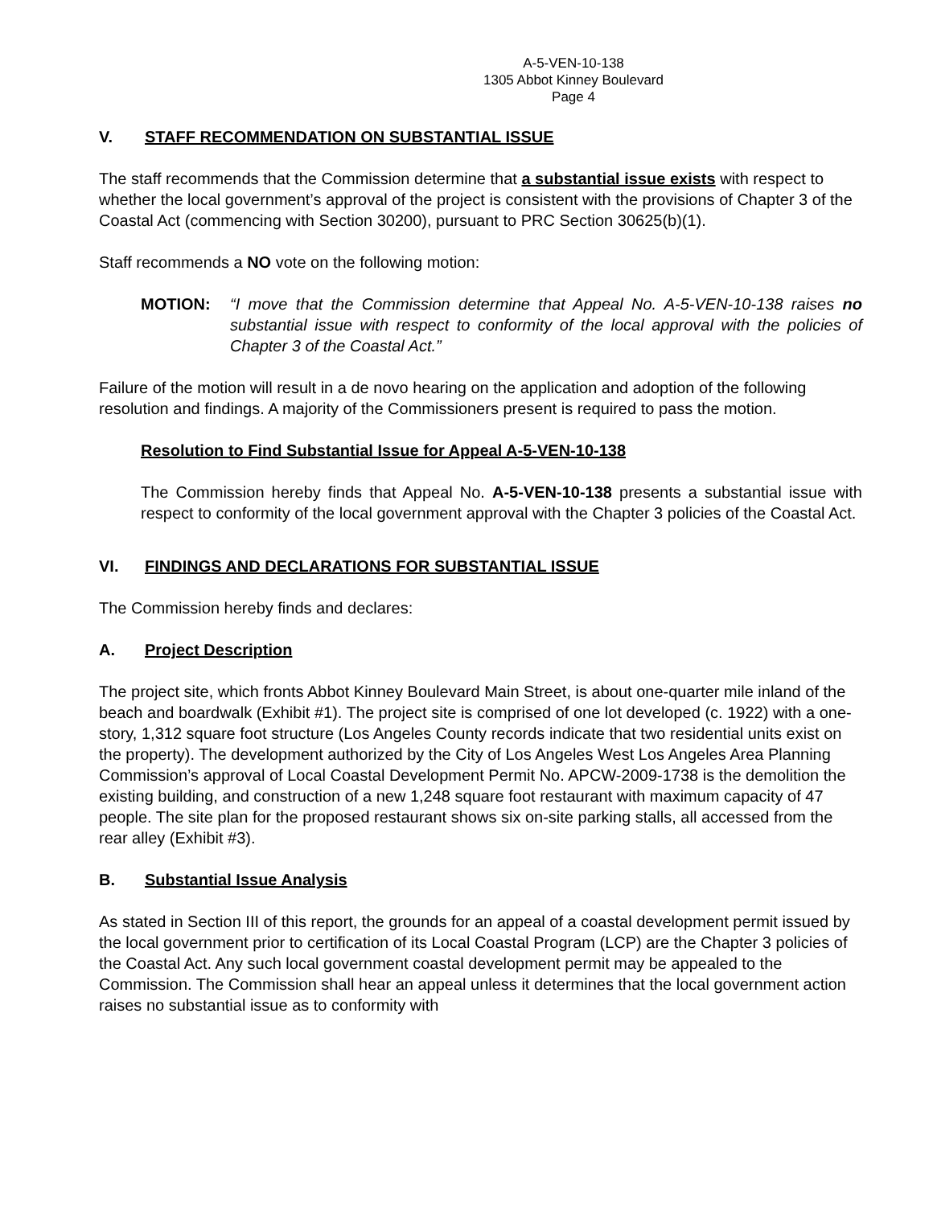A-5-VEN-10-138
1305 Abbot Kinney Boulevard
Page 4
V. STAFF RECOMMENDATION ON SUBSTANTIAL ISSUE
The staff recommends that the Commission determine that a substantial issue exists with respect to whether the local government’s approval of the project is consistent with the provisions of Chapter 3 of the Coastal Act (commencing with Section 30200), pursuant to PRC Section 30625(b)(1).
Staff recommends a NO vote on the following motion:
MOTION: “I move that the Commission determine that Appeal No. A-5-VEN-10-138 raises no substantial issue with respect to conformity of the local approval with the policies of Chapter 3 of the Coastal Act.”
Failure of the motion will result in a de novo hearing on the application and adoption of the following resolution and findings. A majority of the Commissioners present is required to pass the motion.
Resolution to Find Substantial Issue for Appeal A-5-VEN-10-138
The Commission hereby finds that Appeal No. A-5-VEN-10-138 presents a substantial issue with respect to conformity of the local government approval with the Chapter 3 policies of the Coastal Act.
VI. FINDINGS AND DECLARATIONS FOR SUBSTANTIAL ISSUE
The Commission hereby finds and declares:
A. Project Description
The project site, which fronts Abbot Kinney Boulevard Main Street, is about one-quarter mile inland of the beach and boardwalk (Exhibit #1). The project site is comprised of one lot developed (c. 1922) with a one-story, 1,312 square foot structure (Los Angeles County records indicate that two residential units exist on the property). The development authorized by the City of Los Angeles West Los Angeles Area Planning Commission’s approval of Local Coastal Development Permit No. APCW-2009-1738 is the demolition the existing building, and construction of a new 1,248 square foot restaurant with maximum capacity of 47 people. The site plan for the proposed restaurant shows six on-site parking stalls, all accessed from the rear alley (Exhibit #3).
B. Substantial Issue Analysis
As stated in Section III of this report, the grounds for an appeal of a coastal development permit issued by the local government prior to certification of its Local Coastal Program (LCP) are the Chapter 3 policies of the Coastal Act. Any such local government coastal development permit may be appealed to the Commission. The Commission shall hear an appeal unless it determines that the local government action raises no substantial issue as to conformity with